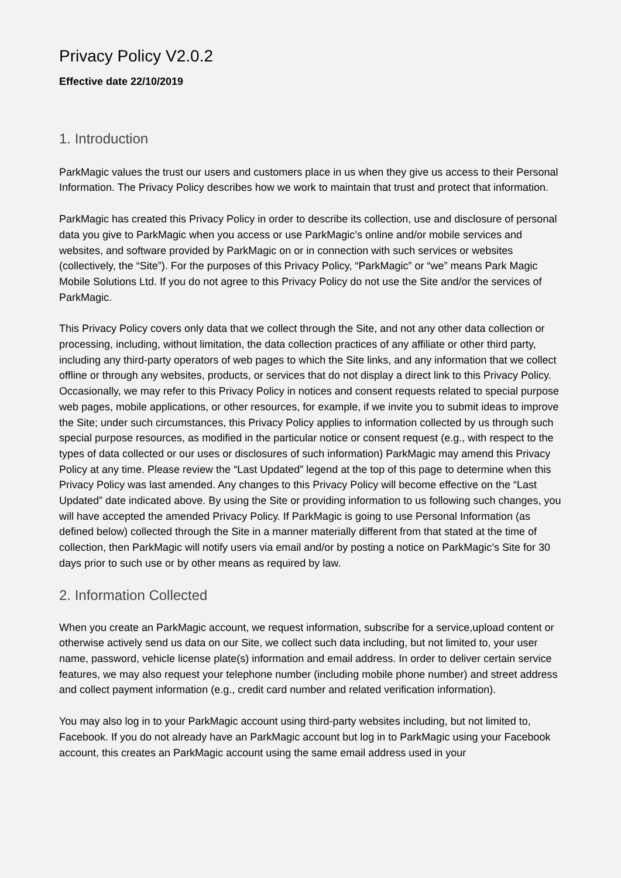Privacy Policy V2.0.2
Effective date 22/10/2019
1. Introduction
ParkMagic values the trust our users and customers place in us when they give us access to their Personal Information. The Privacy Policy describes how we work to maintain that trust and protect that information.
ParkMagic has created this Privacy Policy in order to describe its collection, use and disclosure of personal data you give to ParkMagic when you access or use ParkMagic’s online and/or mobile services and websites, and software provided by ParkMagic on or in connection with such services or websites (collectively, the “Site”). For the purposes of this Privacy Policy, “ParkMagic” or “we” means Park Magic Mobile Solutions Ltd. If you do not agree to this Privacy Policy do not use the Site and/or the services of ParkMagic.
This Privacy Policy covers only data that we collect through the Site, and not any other data collection or processing, including, without limitation, the data collection practices of any affiliate or other third party, including any third-party operators of web pages to which the Site links, and any information that we collect offline or through any websites, products, or services that do not display a direct link to this Privacy Policy. Occasionally, we may refer to this Privacy Policy in notices and consent requests related to special purpose web pages, mobile applications, or other resources, for example, if we invite you to submit ideas to improve the Site; under such circumstances, this Privacy Policy applies to information collected by us through such special purpose resources, as modified in the particular notice or consent request (e.g., with respect to the types of data collected or our uses or disclosures of such information) ParkMagic may amend this Privacy Policy at any time. Please review the “Last Updated” legend at the top of this page to determine when this Privacy Policy was last amended. Any changes to this Privacy Policy will become effective on the “Last Updated” date indicated above. By using the Site or providing information to us following such changes, you will have accepted the amended Privacy Policy. If ParkMagic is going to use Personal Information (as defined below) collected through the Site in a manner materially different from that stated at the time of collection, then ParkMagic will notify users via email and/or by posting a notice on ParkMagic’s Site for 30 days prior to such use or by other means as required by law.
2. Information Collected
When you create an ParkMagic account, we request information, subscribe for a service,upload content or otherwise actively send us data on our Site, we collect such data including, but not limited to, your user name, password, vehicle license plate(s) information and email address. In order to deliver certain service features, we may also request your telephone number (including mobile phone number) and street address and collect payment information (e.g., credit card number and related verification information).
You may also log in to your ParkMagic account using third-party websites including, but not limited to, Facebook. If you do not already have an ParkMagic account but log in to ParkMagic using your Facebook account, this creates an ParkMagic account using the same email address used in your